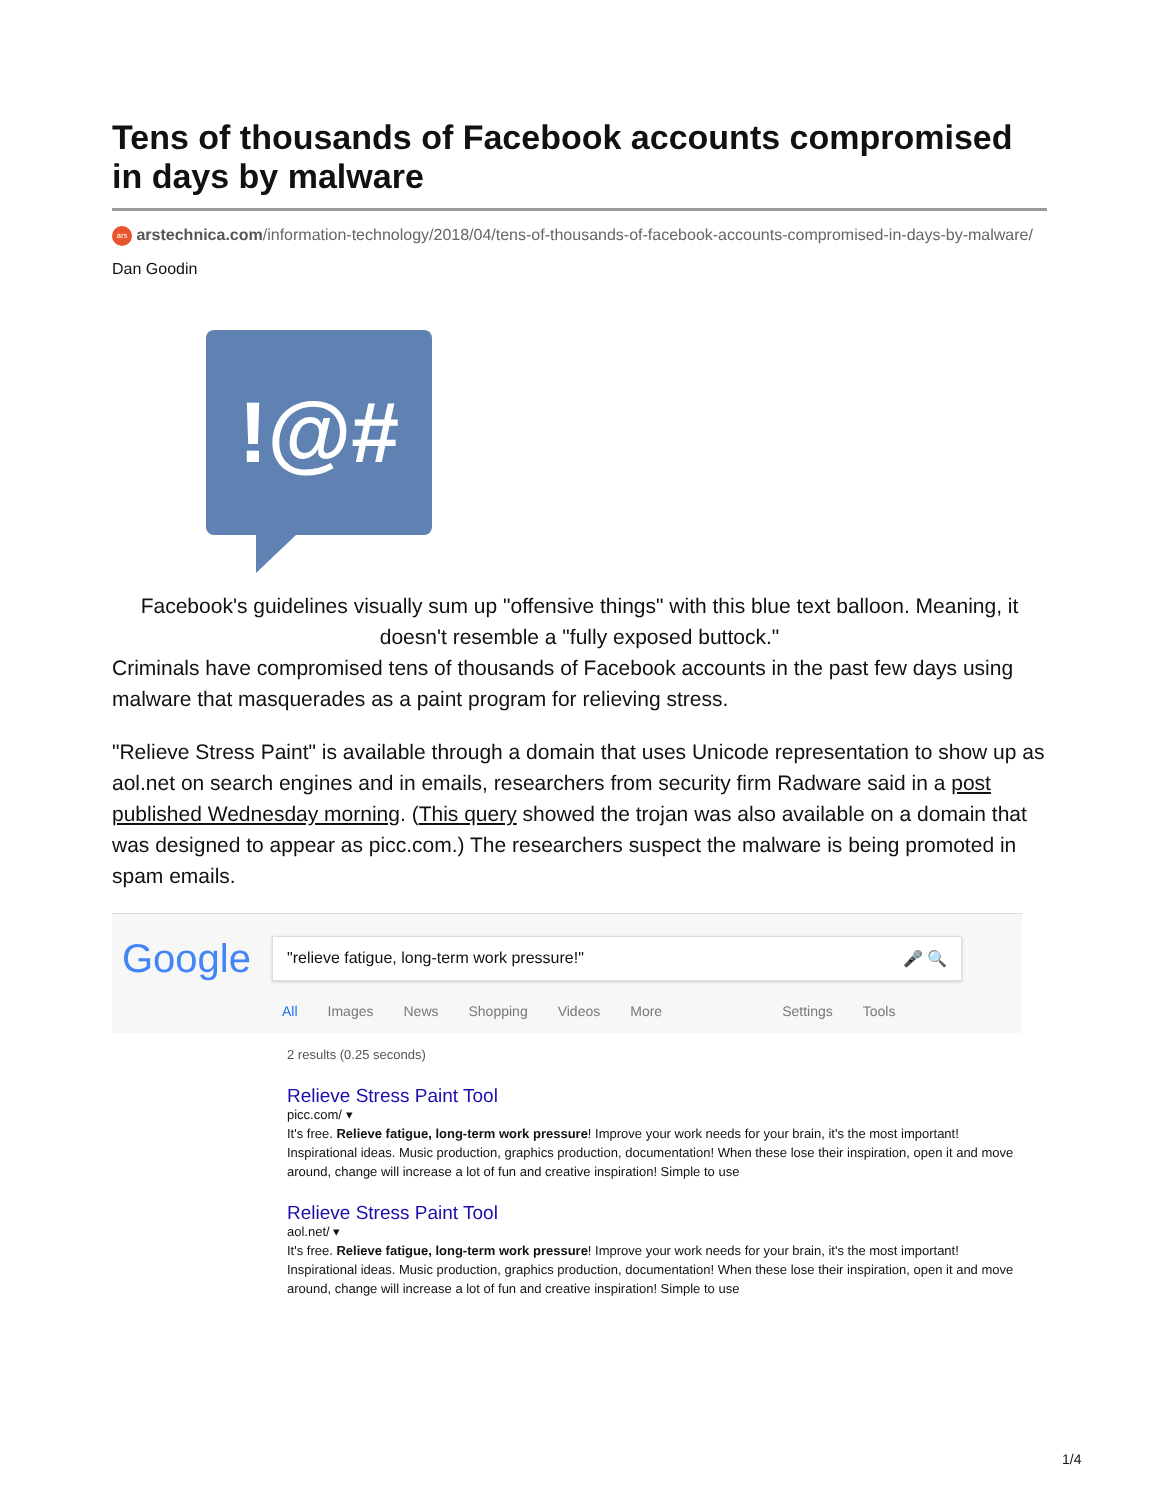Tens of thousands of Facebook accounts compromised in days by malware
ars arstechnica.com/information-technology/2018/04/tens-of-thousands-of-facebook-accounts-compromised-in-days-by-malware/
Dan Goodin
!@#
Facebook's guidelines visually sum up "offensive things" with this blue text balloon. Meaning, it doesn't resemble a "fully exposed buttock."
Criminals have compromised tens of thousands of Facebook accounts in the past few days using malware that masquerades as a paint program for relieving stress.
"Relieve Stress Paint" is available through a domain that uses Unicode representation to show up as aol.net on search engines and in emails, researchers from security firm Radware said in a post published Wednesday morning. (This query showed the trojan was also available on a domain that was designed to appear as picc.com.) The researchers suspect the malware is being promoted in spam emails.
Google "relieve fatigue, long-term work pressure!" 🎤 🔍
All Images News Shopping Videos More Settings Tools
2 results (0.25 seconds)
Relieve Stress Paint Tool
picc.com/ ▾
It's free. Relieve fatigue, long-term work pressure! Improve your work needs for your brain, it's the most important! Inspirational ideas. Music production, graphics production, documentation! When these lose their inspiration, open it and move around, change will increase a lot of fun and creative inspiration! Simple to use
Relieve Stress Paint Tool
aol.net/ ▾
It's free. Relieve fatigue, long-term work pressure! Improve your work needs for your brain, it's the most important! Inspirational ideas. Music production, graphics production, documentation! When these lose their inspiration, open it and move around, change will increase a lot of fun and creative inspiration! Simple to use
1/4